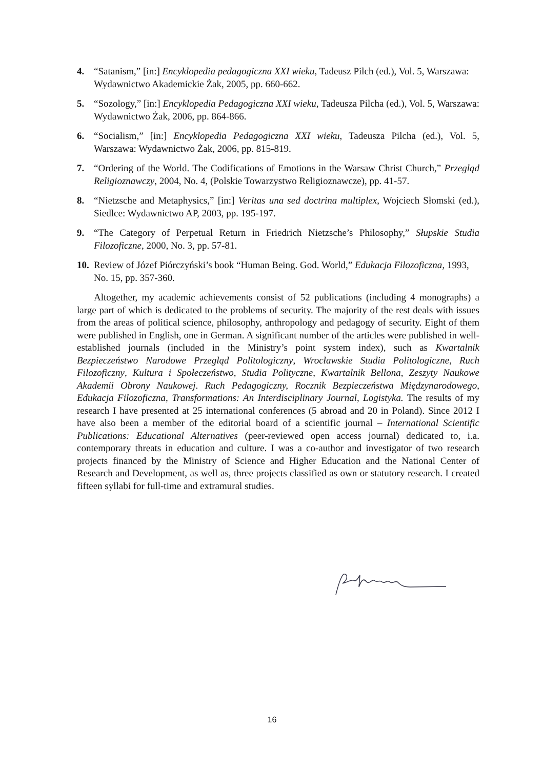4. “Satanism,” [in:] Encyklopedia pedagogiczna XXI wieku, Tadeusz Pilch (ed.), Vol. 5, Warszawa: Wydawnictwo Akademickie Żak, 2005, pp. 660-662.
5. “Sozology,” [in:] Encyklopedia Pedagogiczna XXI wieku, Tadeusza Pilcha (ed.), Vol. 5, Warszawa: Wydawnictwo Żak, 2006, pp. 864-866.
6. “Socialism,” [in:] Encyklopedia Pedagogiczna XXI wieku, Tadeusza Pilcha (ed.), Vol. 5, Warszawa: Wydawnictwo Żak, 2006, pp. 815-819.
7. “Ordering of the World. The Codifications of Emotions in the Warsaw Christ Church,” Przegląd Religioznawczy, 2004, No. 4, (Polskie Towarzystwo Religioznawcze), pp. 41-57.
8. “Nietzsche and Metaphysics,” [in:] Veritas una sed doctrina multiplex, Wojciech Słomski (ed.), Siedlce: Wydawnictwo AP, 2003, pp. 195-197.
9. “The Category of Perpetual Return in Friedrich Nietzsche’s Philosophy,” Słupskie Studia Filozoficzne, 2000, No. 3, pp. 57-81.
10. Review of Józef Piórczyński’s book “Human Being. God. World,” Edukacja Filozoficzna, 1993, No. 15, pp. 357-360.
Altogether, my academic achievements consist of 52 publications (including 4 monographs) a large part of which is dedicated to the problems of security. The majority of the rest deals with issues from the areas of political science, philosophy, anthropology and pedagogy of security. Eight of them were published in English, one in German. A significant number of the articles were published in well-established journals (included in the Ministry’s point system index), such as Kwartalnik Bezpieczeństwo Narodowe Przegląd Politologiczny, Wrocławskie Studia Politologiczne, Ruch Filozoficzny, Kultura i Społeczeństwo, Studia Polityczne, Kwartalnik Bellona, Zeszyty Naukowe Akademii Obrony Naukowej. Ruch Pedagogiczny, Rocznik Bezpieczeństwa Międzynarodowego, Edukacja Filozoficzna, Transformations: An Interdisciplinary Journal, Logistyka. The results of my research I have presented at 25 international conferences (5 abroad and 20 in Poland). Since 2012 I have also been a member of the editorial board of a scientific journal – International Scientific Publications: Educational Alternatives (peer-reviewed open access journal) dedicated to, i.a. contemporary threats in education and culture. I was a co-author and investigator of two research projects financed by the Ministry of Science and Higher Education and the National Center of Research and Development, as well as, three projects classified as own or statutory research. I created fifteen syllabi for full-time and extramural studies.
16